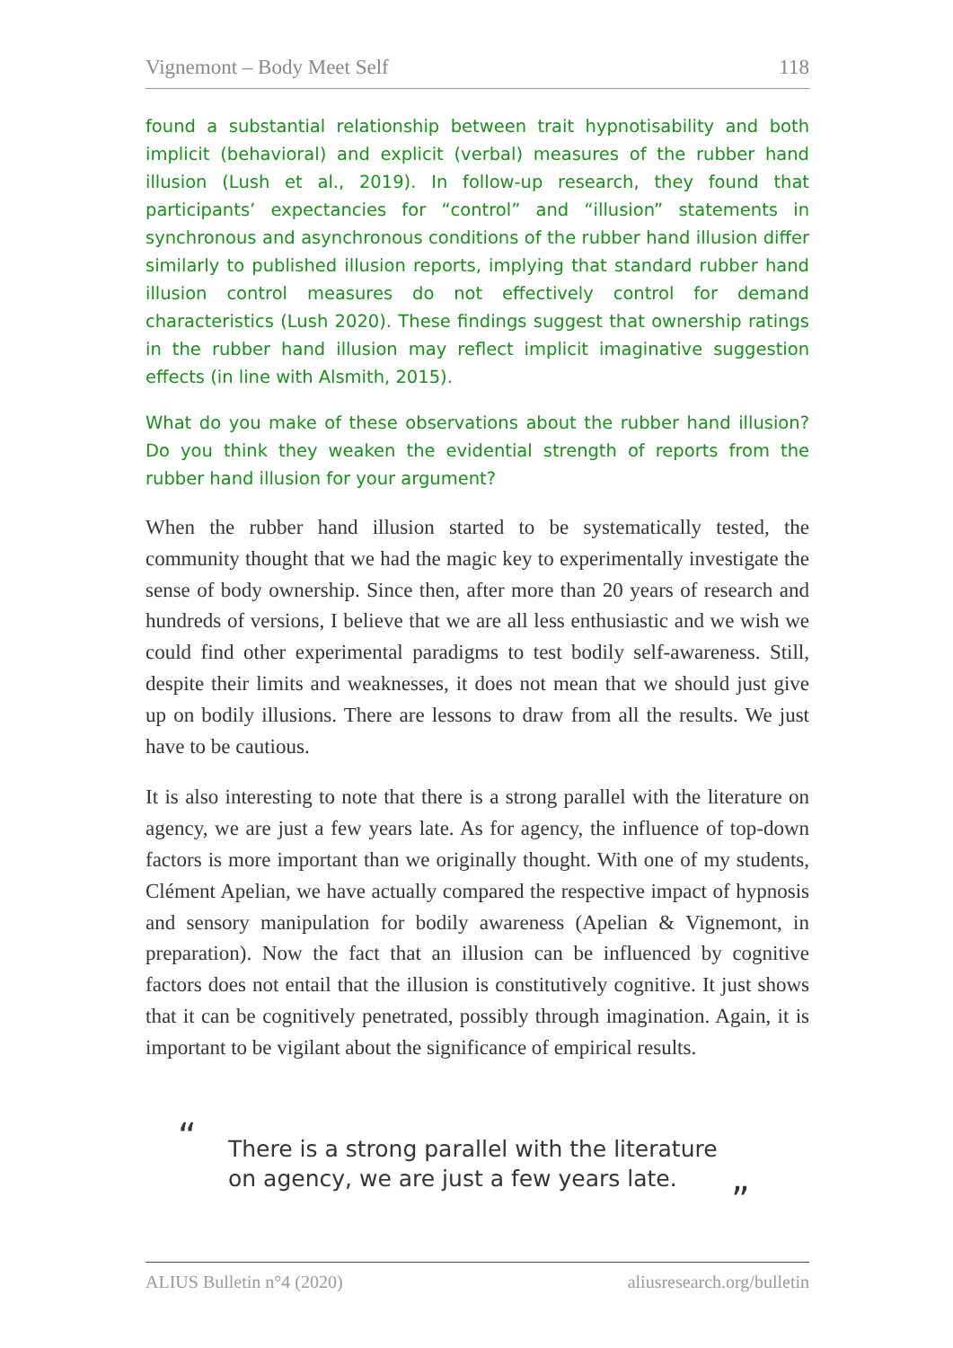Vignemont – Body Meet Self 118
found a substantial relationship between trait hypnotisability and both implicit (behavioral) and explicit (verbal) measures of the rubber hand illusion (Lush et al., 2019). In follow-up research, they found that participants’ expectancies for “control” and “illusion” statements in synchronous and asynchronous conditions of the rubber hand illusion differ similarly to published illusion reports, implying that standard rubber hand illusion control measures do not effectively control for demand characteristics (Lush 2020). These findings suggest that ownership ratings in the rubber hand illusion may reflect implicit imaginative suggestion effects (in line with Alsmith, 2015).
What do you make of these observations about the rubber hand illusion? Do you think they weaken the evidential strength of reports from the rubber hand illusion for your argument?
When the rubber hand illusion started to be systematically tested, the community thought that we had the magic key to experimentally investigate the sense of body ownership. Since then, after more than 20 years of research and hundreds of versions, I believe that we are all less enthusiastic and we wish we could find other experimental paradigms to test bodily self-awareness. Still, despite their limits and weaknesses, it does not mean that we should just give up on bodily illusions. There are lessons to draw from all the results. We just have to be cautious.
It is also interesting to note that there is a strong parallel with the literature on agency, we are just a few years late. As for agency, the influence of top-down factors is more important than we originally thought. With one of my students, Clément Apelian, we have actually compared the respective impact of hypnosis and sensory manipulation for bodily awareness (Apelian & Vignemont, in preparation). Now the fact that an illusion can be influenced by cognitive factors does not entail that the illusion is constitutively cognitive. It just shows that it can be cognitively penetrated, possibly through imagination. Again, it is important to be vigilant about the significance of empirical results.
“There is a strong parallel with the literature on agency, we are just a few years late.”
ALIUS Bulletin n°4 (2020) aliusresearch.org/bulletin